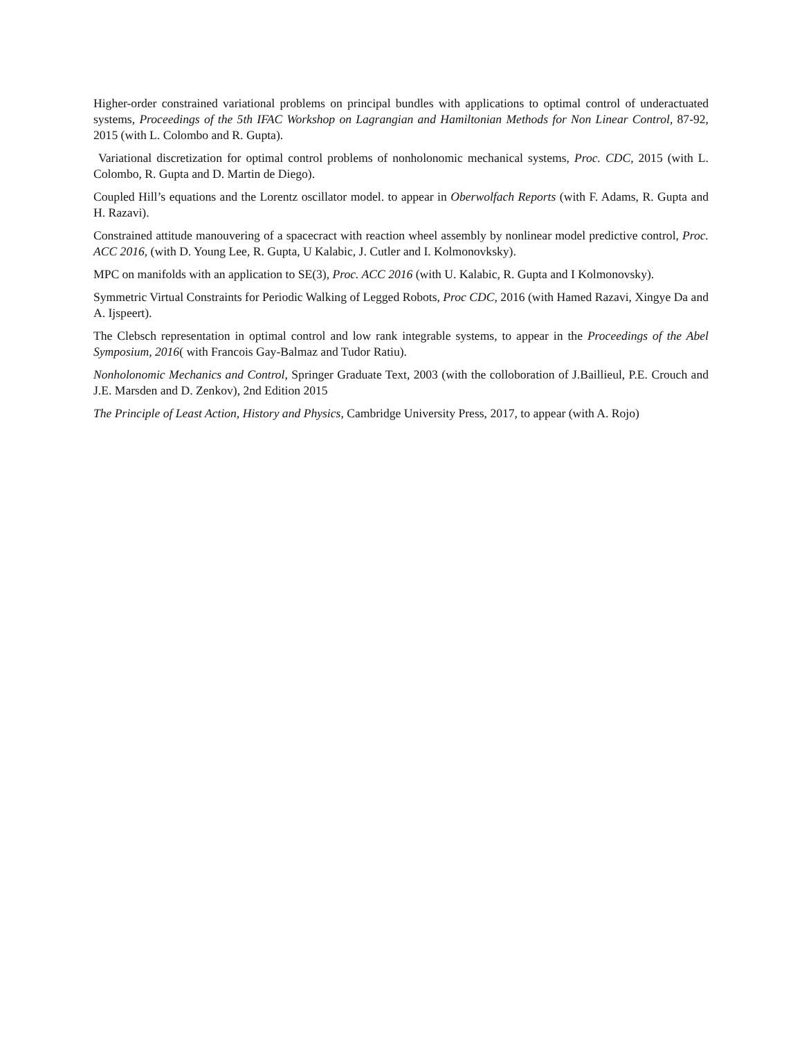Higher-order constrained variational problems on principal bundles with applications to optimal control of underactuated systems, Proceedings of the 5th IFAC Workshop on Lagrangian and Hamiltonian Methods for Non Linear Control, 87-92, 2015 (with L. Colombo and R. Gupta).
Variational discretization for optimal control problems of nonholonomic mechanical systems, Proc. CDC, 2015 (with L. Colombo, R. Gupta and D. Martin de Diego).
Coupled Hill’s equations and the Lorentz oscillator model. to appear in Oberwolfach Reports (with F. Adams, R. Gupta and H. Razavi).
Constrained attitude manouvering of a spacecract with reaction wheel assembly by nonlinear model predictive control, Proc. ACC 2016, (with D. Young Lee, R. Gupta, U Kalabic, J. Cutler and I. Kolmonovksky).
MPC on manifolds with an application to SE(3), Proc. ACC 2016 (with U. Kalabic, R. Gupta and I Kolmonovsky).
Symmetric Virtual Constraints for Periodic Walking of Legged Robots, Proc CDC, 2016 (with Hamed Razavi, Xingye Da and A. Ijspeert).
The Clebsch representation in optimal control and low rank integrable systems, to appear in the Proceedings of the Abel Symposium, 2016( with Francois Gay-Balmaz and Tudor Ratiu).
Nonholonomic Mechanics and Control, Springer Graduate Text, 2003 (with the colloboration of J.Baillieul, P.E. Crouch and J.E. Marsden and D. Zenkov), 2nd Edition 2015
The Principle of Least Action, History and Physics, Cambridge University Press, 2017, to appear (with A. Rojo)